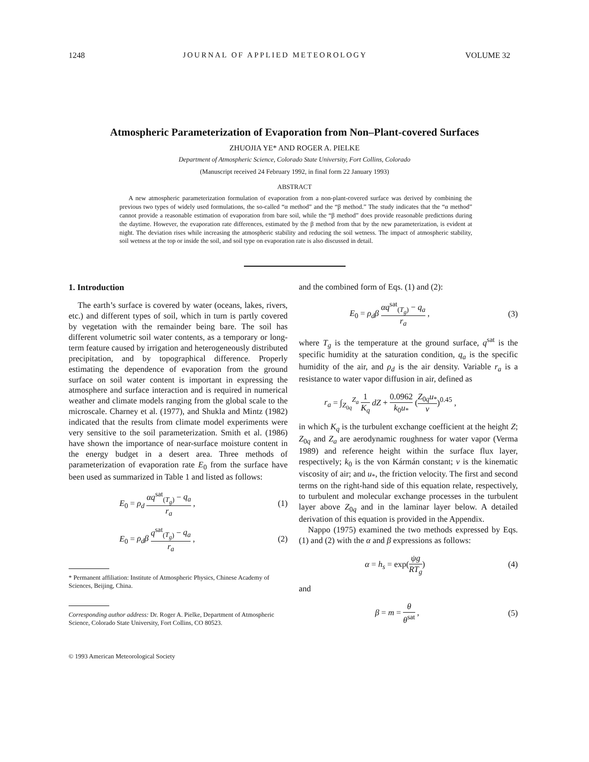1248 JOURNAL OF APPLIED METEOROLOGY VOLUME 32
Atmospheric Parameterization of Evaporation from Non–Plant-covered Surfaces
ZHUOJIA YE* AND ROGER A. PIELKE
Department of Atmospheric Science, Colorado State University, Fort Collins, Colorado
(Manuscript received 24 February 1992, in final form 22 January 1993)
ABSTRACT
A new atmospheric parameterization formulation of evaporation from a non-plant-covered surface was derived by combining the previous two types of widely used formulations, the so-called “α method” and the “β method.” The study indicates that the “α method” cannot provide a reasonable estimation of evaporation from bare soil, while the “β method” does provide reasonable predictions during the daytime. However, the evaporation rate differences, estimated by the β method from that by the new parameterization, is evident at night. The deviation rises while increasing the atmospheric stability and reducing the soil wetness. The impact of atmospheric stability, soil wetness at the top or inside the soil, and soil type on evaporation rate is also discussed in detail.
1. Introduction
The earth’s surface is covered by water (oceans, lakes, rivers, etc.) and different types of soil, which in turn is partly covered by vegetation with the remainder being bare. The soil has different volumetric soil water contents, as a temporary or long-term feature caused by irrigation and heterogeneously distributed precipitation, and by topographical difference. Properly estimating the dependence of evaporation from the ground surface on soil water content is important in expressing the atmosphere and surface interaction and is required in numerical weather and climate models ranging from the global scale to the microscale. Charney et al. (1977), and Shukla and Mintz (1982) indicated that the results from climate model experiments were very sensitive to the soil parameterization. Smith et al. (1986) have shown the importance of near-surface moisture content in the energy budget in a desert area. Three methods of parameterization of evaporation rate E<sub>0</sub> from the surface have been used as summarized in Table 1 and listed as follows:
E<sub>0</sub> = ρ<sub>d</sub> αq<sup>sat</sup><sub>(T<sub>g</sub>)</sub> − q<sub>a</sub> r<sub>a</sub> , (1)
E<sub>0</sub> = ρ<sub>d</sub>β q<sup>sat</sup><sub>(T<sub>g</sub>)</sub> − q<sub>a</sub> r<sub>a</sub> , (2)
* Permanent affiliation: Institute of Atmospheric Physics, Chinese Academy of Sciences, Beijing, China.
Corresponding author address: Dr. Roger A. Pielke, Department of Atmospheric Science, Colorado State University, Fort Collins, CO 80523.
© 1993 American Meteorological Society
and the combined form of Eqs. (1) and (2):
E<sub>0</sub> = ρ<sub>d</sub>β αq<sup>sat</sup><sub>(T<sub>g</sub>)</sub> − q<sub>a</sub> r<sub>a</sub> , (3)
where T<sub>g</sub> is the temperature at the ground surface, q<sup>sat</sup> is the specific humidity at the saturation condition, q<sub>a</sub> is the specific humidity of the air, and ρ<sub>d</sub> is the air density. Variable r<sub>a</sub> is a resistance to water vapor diffusion in air, defined as
r<sub>a</sub> = ∫<sub>Z<sub>0q</sub></sub><sup>Z<sub>a</sub></sup> 1 K<sub>q</sub> dZ + 0.0962 k<sub>0</sub>u<sub>*</sub> (Z<sub>0q</sub>u<sub>*</sub> ν)<sup>0.45</sup> ,
in which K<sub>q</sub> is the turbulent exchange coefficient at the height Z; Z<sub>0q</sub> and Z<sub>a</sub> are aerodynamic roughness for water vapor (Verma 1989) and reference height within the surface flux layer, respectively; k<sub>0</sub> is the von Kármán constant; ν is the kinematic viscosity of air; and u<sub>*</sub>, the friction velocity. The first and second terms on the right-hand side of this equation relate, respectively, to turbulent and molecular exchange processes in the turbulent layer above Z<sub>0q</sub> and in the laminar layer below. A detailed derivation of this equation is provided in the Appendix.
Nappo (1975) examined the two methods expressed by Eqs. (1) and (2) with the α and β expressions as follows:
α = h<sub>s</sub> = exp(ψg RT<sub>g</sub>) (4)
and
β = m = θ θ<sup>sat</sup> , (5)